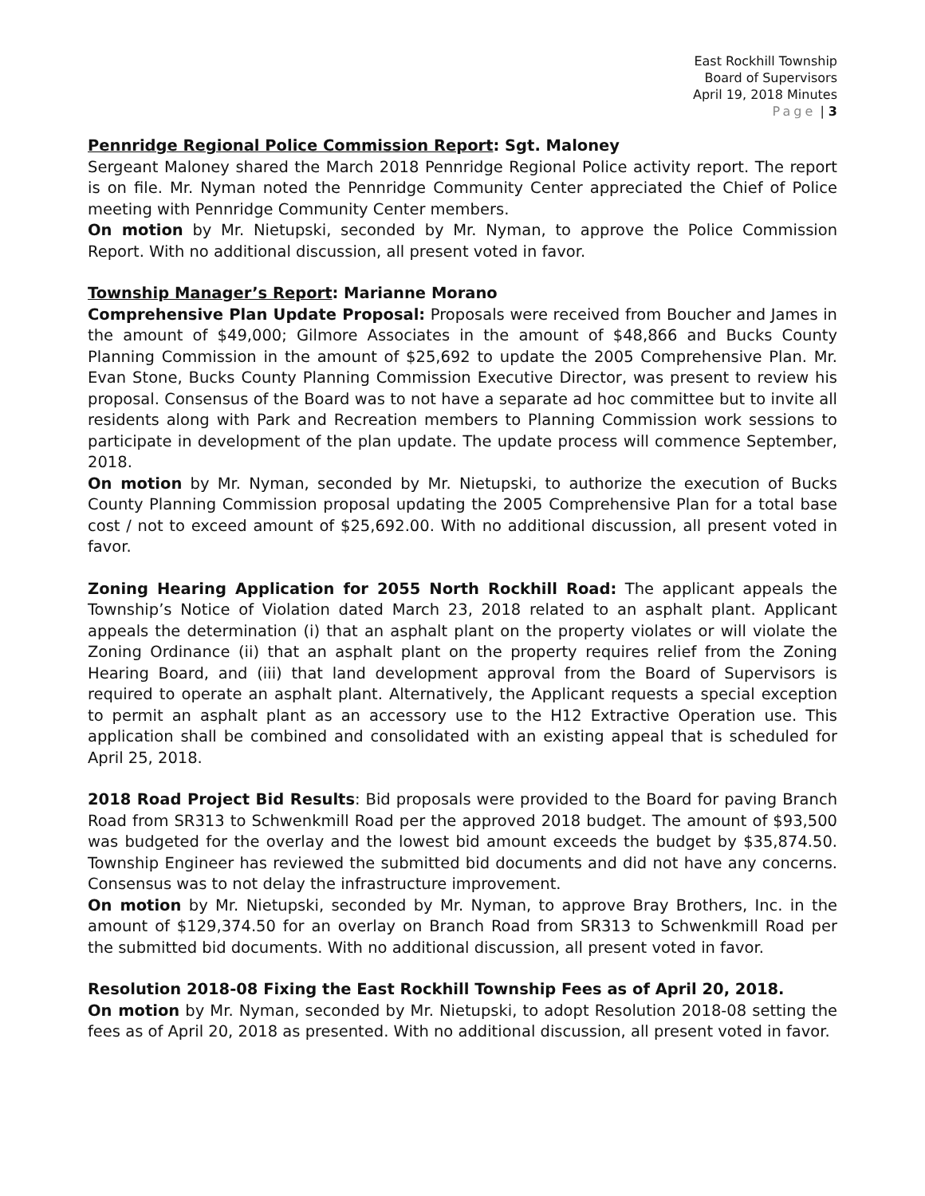East Rockhill Township
Board of Supervisors
April 19, 2018 Minutes
Page | 3
Pennridge Regional Police Commission Report: Sgt. Maloney
Sergeant Maloney shared the March 2018 Pennridge Regional Police activity report. The report is on file. Mr. Nyman noted the Pennridge Community Center appreciated the Chief of Police meeting with Pennridge Community Center members.
On motion by Mr. Nietupski, seconded by Mr. Nyman, to approve the Police Commission Report. With no additional discussion, all present voted in favor.
Township Manager’s Report: Marianne Morano
Comprehensive Plan Update Proposal: Proposals were received from Boucher and James in the amount of $49,000; Gilmore Associates in the amount of $48,866 and Bucks County Planning Commission in the amount of $25,692 to update the 2005 Comprehensive Plan. Mr. Evan Stone, Bucks County Planning Commission Executive Director, was present to review his proposal. Consensus of the Board was to not have a separate ad hoc committee but to invite all residents along with Park and Recreation members to Planning Commission work sessions to participate in development of the plan update. The update process will commence September, 2018.
On motion by Mr. Nyman, seconded by Mr. Nietupski, to authorize the execution of Bucks County Planning Commission proposal updating the 2005 Comprehensive Plan for a total base cost / not to exceed amount of $25,692.00. With no additional discussion, all present voted in favor.
Zoning Hearing Application for 2055 North Rockhill Road: The applicant appeals the Township’s Notice of Violation dated March 23, 2018 related to an asphalt plant. Applicant appeals the determination (i) that an asphalt plant on the property violates or will violate the Zoning Ordinance (ii) that an asphalt plant on the property requires relief from the Zoning Hearing Board, and (iii) that land development approval from the Board of Supervisors is required to operate an asphalt plant. Alternatively, the Applicant requests a special exception to permit an asphalt plant as an accessory use to the H12 Extractive Operation use. This application shall be combined and consolidated with an existing appeal that is scheduled for April 25, 2018.
2018 Road Project Bid Results: Bid proposals were provided to the Board for paving Branch Road from SR313 to Schwenkmill Road per the approved 2018 budget. The amount of $93,500 was budgeted for the overlay and the lowest bid amount exceeds the budget by $35,874.50. Township Engineer has reviewed the submitted bid documents and did not have any concerns. Consensus was to not delay the infrastructure improvement.
On motion by Mr. Nietupski, seconded by Mr. Nyman, to approve Bray Brothers, Inc. in the amount of $129,374.50 for an overlay on Branch Road from SR313 to Schwenkmill Road per the submitted bid documents. With no additional discussion, all present voted in favor.
Resolution 2018-08 Fixing the East Rockhill Township Fees as of April 20, 2018.
On motion by Mr. Nyman, seconded by Mr. Nietupski, to adopt Resolution 2018-08 setting the fees as of April 20, 2018 as presented. With no additional discussion, all present voted in favor.